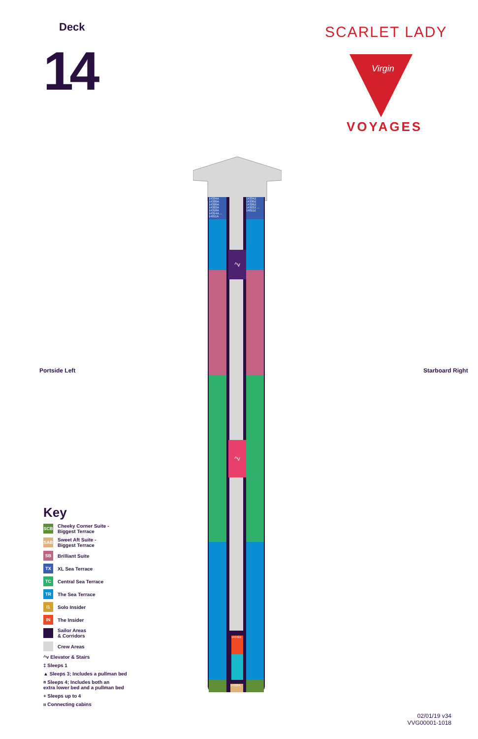Deck
14
SCARLET LADY
Virgin
VOYAGES
Portside Left Starboard Right
14334A 14330A 14326A 14322A 14318A 14314A ... 14011A
14334Z 14330Z 14326Z 14322Z ... 14011Z
^v
^v
14042Z
14009A
Key
SCB
Cheeky Corner Suite -
Biggest Terrace
SAB
Sweet Aft Suite -
Biggest Terrace
SB
Brilliant Suite
TX
XL Sea Terrace
TC
Central Sea Terrace
TR
The Sea Terrace
I1
Solo Insider
IN
The Insider
Sailor Areas
& Corridors
Crew Areas
^v Elevator & Stairs
‡ Sleeps 1
▲ Sleeps 3; Includes a pullman bed
¤ Sleeps 4; Includes both an
extra lower bed and a pullman bed
+ Sleeps up to 4
ıı Connecting cabins
02/01/19 v34
VVG00001-1018